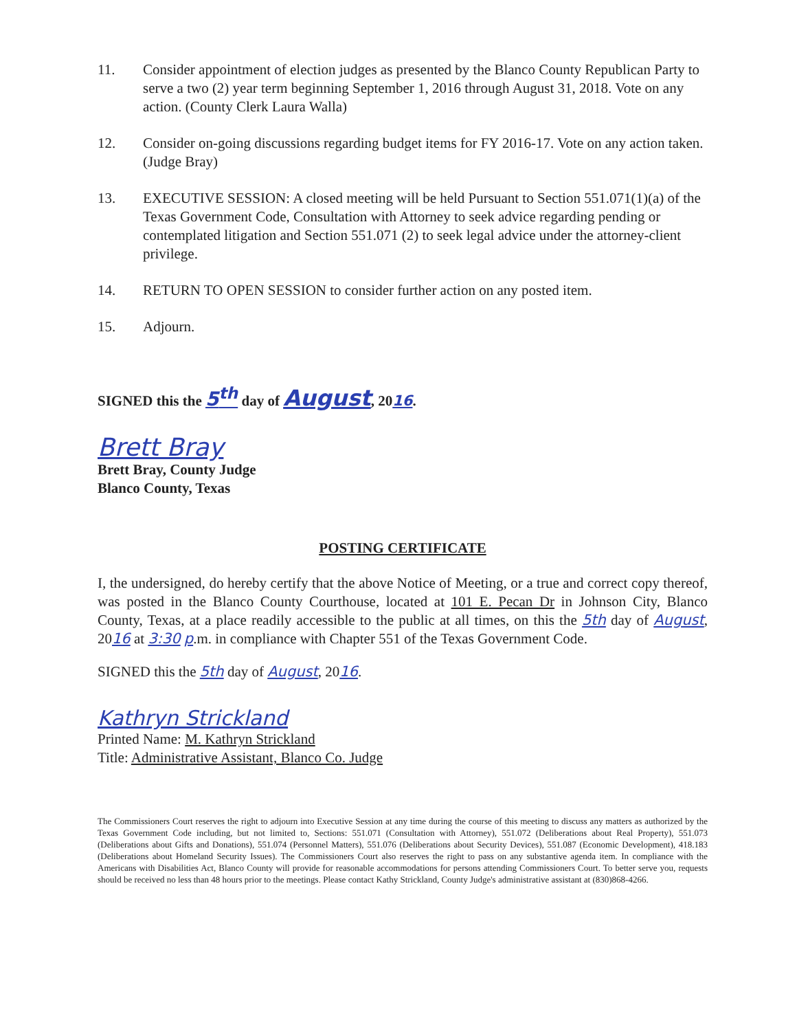11. Consider appointment of election judges as presented by the Blanco County Republican Party to serve a two (2) year term beginning September 1, 2016 through August 31, 2018. Vote on any action. (County Clerk Laura Walla)
12. Consider on-going discussions regarding budget items for FY 2016-17. Vote on any action taken. (Judge Bray)
13. EXECUTIVE SESSION: A closed meeting will be held Pursuant to Section 551.071(1)(a) of the Texas Government Code, Consultation with Attorney to seek advice regarding pending or contemplated litigation and Section 551.071 (2) to seek legal advice under the attorney-client privilege.
14. RETURN TO OPEN SESSION to consider further action on any posted item.
15. Adjourn.
SIGNED this the 5<sup>th</sup> day of August, 2016.
Brett Bray
Brett Bray, County Judge
Blanco County, Texas
POSTING CERTIFICATE
I, the undersigned, do hereby certify that the above Notice of Meeting, or a true and correct copy thereof, was posted in the Blanco County Courthouse, located at 101 E. Pecan Dr in Johnson City, Blanco County, Texas, at a place readily accessible to the public at all times, on this the 5th day of August, 2016 at 3:30 p.m. in compliance with Chapter 551 of the Texas Government Code.
SIGNED this the 5th day of August, 2016.
Kathryn Strickland
Printed Name: M. Kathryn Strickland
Title: Administrative Assistant, Blanco Co. Judge
The Commissioners Court reserves the right to adjourn into Executive Session at any time during the course of this meeting to discuss any matters as authorized by the Texas Government Code including, but not limited to, Sections: 551.071 (Consultation with Attorney), 551.072 (Deliberations about Real Property), 551.073 (Deliberations about Gifts and Donations), 551.074 (Personnel Matters), 551.076 (Deliberations about Security Devices), 551.087 (Economic Development), 418.183 (Deliberations about Homeland Security Issues). The Commissioners Court also reserves the right to pass on any substantive agenda item. In compliance with the Americans with Disabilities Act, Blanco County will provide for reasonable accommodations for persons attending Commissioners Court. To better serve you, requests should be received no less than 48 hours prior to the meetings. Please contact Kathy Strickland, County Judge's administrative assistant at (830)868-4266.